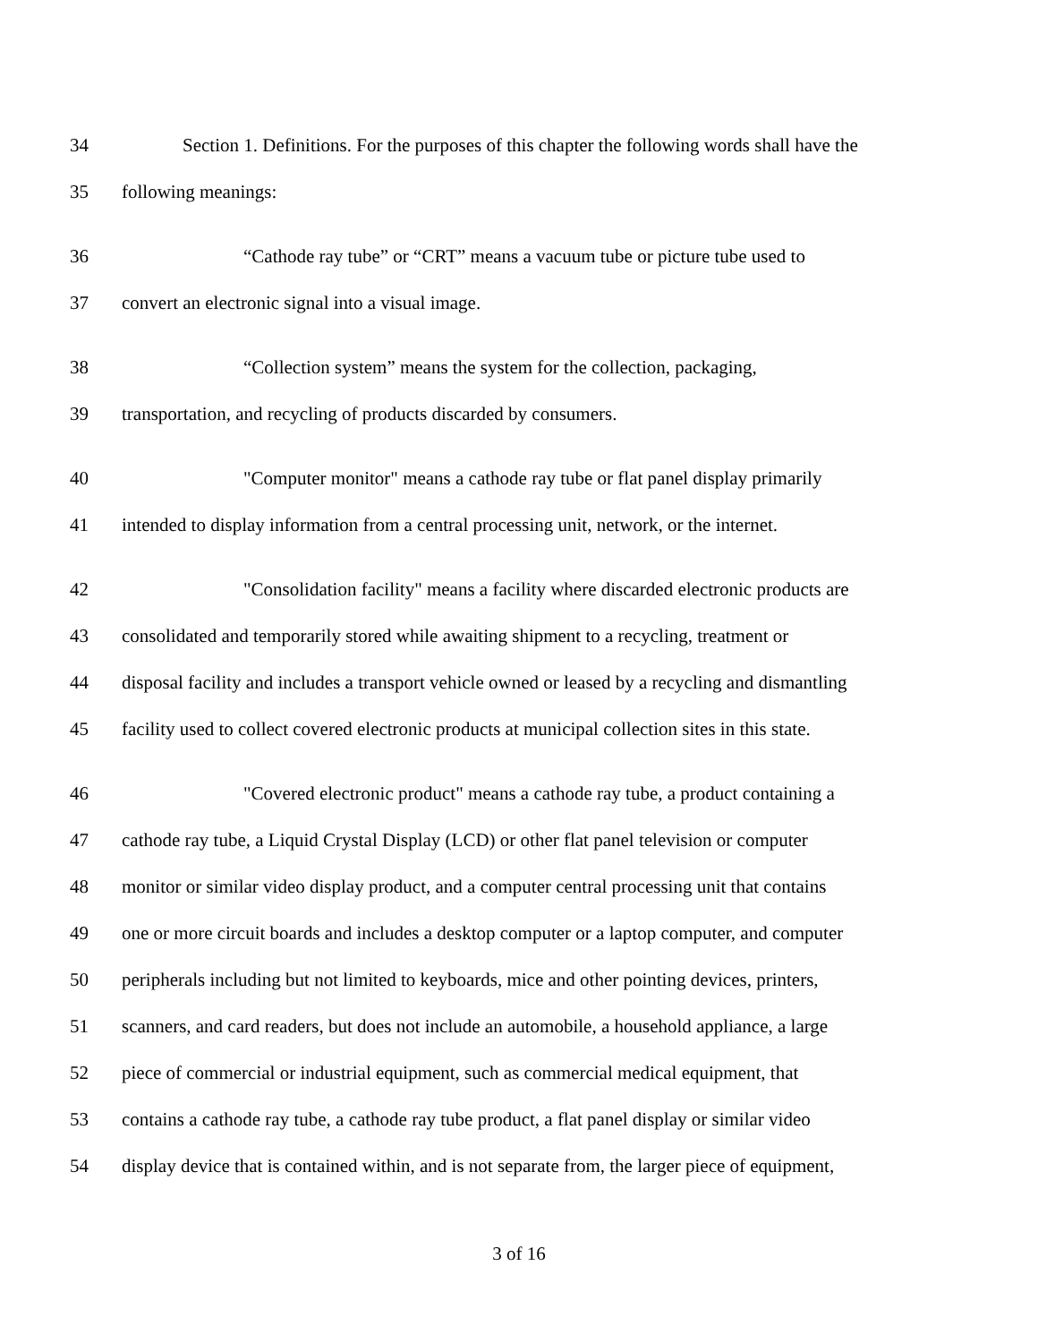34 Section 1. Definitions. For the purposes of this chapter the following words shall have the
35 following meanings:
36 “Cathode ray tube” or “CRT” means a vacuum tube or picture tube used to
37 convert an electronic signal into a visual image.
38 “Collection system” means the system for the collection, packaging,
39 transportation, and recycling of products discarded by consumers.
40 "Computer monitor" means a cathode ray tube or flat panel display primarily
41 intended to display information from a central processing unit, network, or the internet.
42 "Consolidation facility" means a facility where discarded electronic products are
43 consolidated and temporarily stored while awaiting shipment to a recycling, treatment or
44 disposal facility and includes a transport vehicle owned or leased by a recycling and dismantling
45 facility used to collect covered electronic products at municipal collection sites in this state.
46 "Covered electronic product" means a cathode ray tube, a product containing a
47 cathode ray tube, a Liquid Crystal Display (LCD) or other flat panel television or computer
48 monitor or similar video display product, and a computer central processing unit that contains
49 one or more circuit boards and includes a desktop computer or a laptop computer, and computer
50 peripherals including but not limited to keyboards, mice and other pointing devices, printers,
51 scanners, and card readers, but does not include an automobile, a household appliance, a large
52 piece of commercial or industrial equipment, such as commercial medical equipment, that
53 contains a cathode ray tube, a cathode ray tube product, a flat panel display or similar video
54 display device that is contained within, and is not separate from, the larger piece of equipment,
3 of 16